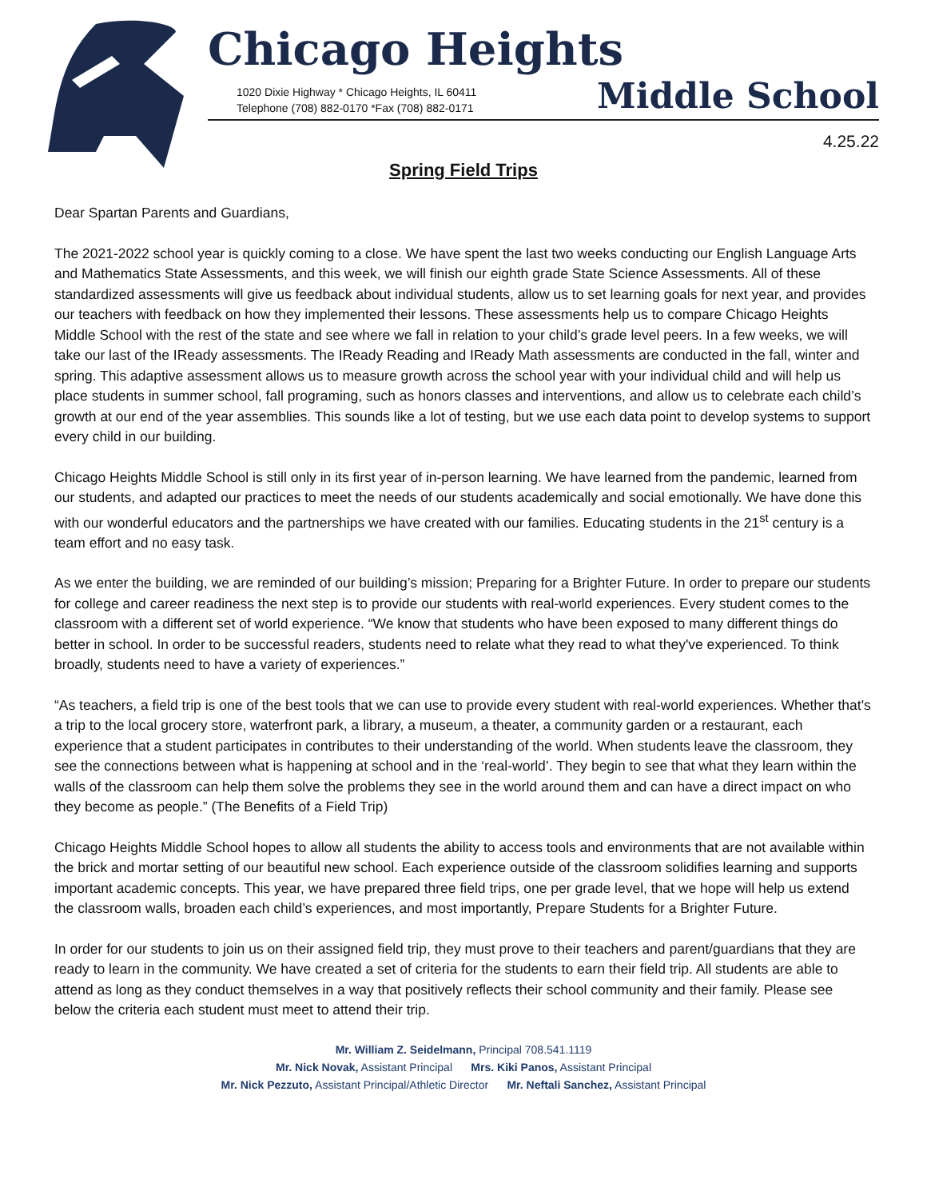Chicago Heights
1020 Dixie Highway * Chicago Heights, IL 60411
Telephone (708) 882-0170 *Fax (708) 882-0171
Middle School
4.25.22
Spring Field Trips
Dear Spartan Parents and Guardians,
The 2021-2022 school year is quickly coming to a close. We have spent the last two weeks conducting our English Language Arts and Mathematics State Assessments, and this week, we will finish our eighth grade State Science Assessments. All of these standardized assessments will give us feedback about individual students, allow us to set learning goals for next year, and provides our teachers with feedback on how they implemented their lessons. These assessments help us to compare Chicago Heights Middle School with the rest of the state and see where we fall in relation to your child’s grade level peers. In a few weeks, we will take our last of the IReady assessments. The IReady Reading and IReady Math assessments are conducted in the fall, winter and spring. This adaptive assessment allows us to measure growth across the school year with your individual child and will help us place students in summer school, fall programing, such as honors classes and interventions, and allow us to celebrate each child’s growth at our end of the year assemblies. This sounds like a lot of testing, but we use each data point to develop systems to support every child in our building.
Chicago Heights Middle School is still only in its first year of in-person learning. We have learned from the pandemic, learned from our students, and adapted our practices to meet the needs of our students academically and social emotionally. We have done this with our wonderful educators and the partnerships we have created with our families. Educating students in the 21<sup>st</sup> century is a team effort and no easy task.
As we enter the building, we are reminded of our building’s mission; Preparing for a Brighter Future. In order to prepare our students for college and career readiness the next step is to provide our students with real-world experiences. Every student comes to the classroom with a different set of world experience. “We know that students who have been exposed to many different things do better in school. In order to be successful readers, students need to relate what they read to what they've experienced. To think broadly, students need to have a variety of experiences.”
“As teachers, a field trip is one of the best tools that we can use to provide every student with real-world experiences. Whether that's a trip to the local grocery store, waterfront park, a library, a museum, a theater, a community garden or a restaurant, each experience that a student participates in contributes to their understanding of the world. When students leave the classroom, they see the connections between what is happening at school and in the ‘real-world’. They begin to see that what they learn within the walls of the classroom can help them solve the problems they see in the world around them and can have a direct impact on who they become as people.” (The Benefits of a Field Trip)
Chicago Heights Middle School hopes to allow all students the ability to access tools and environments that are not available within the brick and mortar setting of our beautiful new school. Each experience outside of the classroom solidifies learning and supports important academic concepts. This year, we have prepared three field trips, one per grade level, that we hope will help us extend the classroom walls, broaden each child’s experiences, and most importantly, Prepare Students for a Brighter Future.
In order for our students to join us on their assigned field trip, they must prove to their teachers and parent/guardians that they are ready to learn in the community. We have created a set of criteria for the students to earn their field trip. All students are able to attend as long as they conduct themselves in a way that positively reflects their school community and their family. Please see below the criteria each student must meet to attend their trip.
Mr. William Z. Seidelmann, Principal 708.541.1119
Mr. Nick Novak, Assistant Principal Mrs. Kiki Panos, Assistant Principal
Mr. Nick Pezzuto, Assistant Principal/Athletic Director Mr. Neftali Sanchez, Assistant Principal